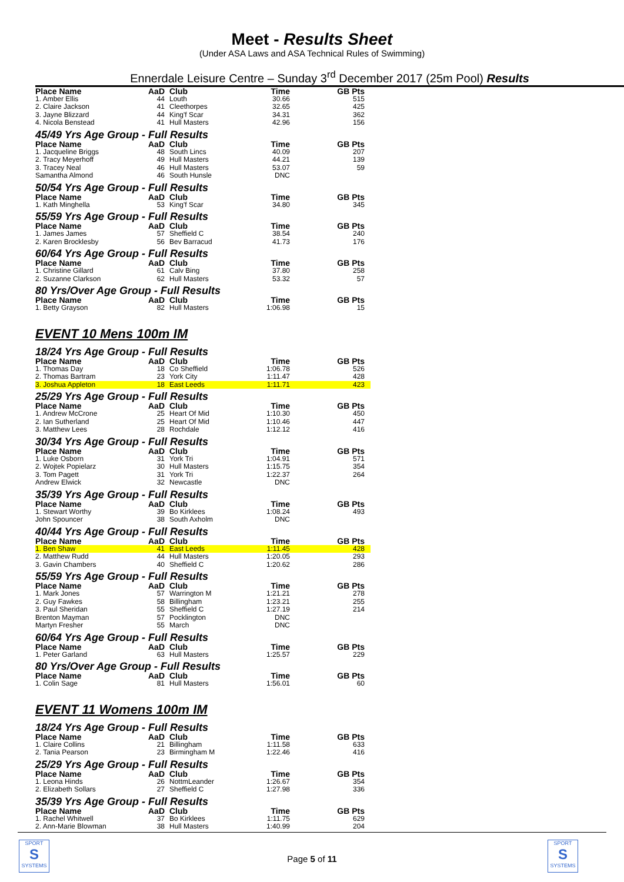Meet - Results Sheet
(Under ASA Laws and ASA Technical Rules of Swimming)
Ennerdale Leisure Centre – Sunday 3<sup>rd</sup> December 2017 (25m Pool) Results
| Place Name | AaD | Club | Time | GB Pts |
| --- | --- | --- | --- | --- |
| 1. Amber Ellis | 44 | Louth | 30.66 | 515 |
| 2. Claire Jackson | 41 | Cleethorpes | 32.65 | 425 |
| 3. Jayne Blizzard | 44 | King'f Scar | 34.31 | 362 |
| 4. Nicola Benstead | 41 | Hull Masters | 42.96 | 156 |
45/49 Yrs Age Group - Full Results
| Place Name | AaD | Club | Time | GB Pts |
| --- | --- | --- | --- | --- |
| 1. Jacqueline Briggs | 48 | South Lincs | 40.09 | 207 |
| 2. Tracy Meyerhoff | 49 | Hull Masters | 44.21 | 139 |
| 3. Tracey Neal | 46 | Hull Masters | 53.07 | 59 |
| Samantha Almond | 46 | South Hunsle | DNC | |
50/54 Yrs Age Group - Full Results
| Place Name | AaD | Club | Time | GB Pts |
| --- | --- | --- | --- | --- |
| 1. Kath Minghella | 53 | King'f Scar | 34.80 | 345 |
55/59 Yrs Age Group - Full Results
| Place Name | AaD | Club | Time | GB Pts |
| --- | --- | --- | --- | --- |
| 1. James James | 57 | Sheffield C | 38.54 | 240 |
| 2. Karen Brocklesby | 56 | Bev Barracud | 41.73 | 176 |
60/64 Yrs Age Group - Full Results
| Place Name | AaD | Club | Time | GB Pts |
| --- | --- | --- | --- | --- |
| 1. Christine Gillard | 61 | Calv Bing | 37.80 | 258 |
| 2. Suzanne Clarkson | 62 | Hull Masters | 53.32 | 57 |
80 Yrs/Over Age Group - Full Results
| Place Name | AaD | Club | Time | GB Pts |
| --- | --- | --- | --- | --- |
| 1. Betty Grayson | 82 | Hull Masters | 1:06.98 | 15 |
EVENT 10 Mens 100m IM
18/24 Yrs Age Group - Full Results
| Place Name | AaD | Club | Time | GB Pts |
| --- | --- | --- | --- | --- |
| 1. Thomas Day | 18 | Co Sheffield | 1:06.78 | 526 |
| 2. Thomas Bartram | 23 | York City | 1:11.47 | 428 |
| 3. Joshua Appleton | 18 | East Leeds | 1:11.71 | 423 |
25/29 Yrs Age Group - Full Results
| Place Name | AaD | Club | Time | GB Pts |
| --- | --- | --- | --- | --- |
| 1. Andrew McCrone | 25 | Heart Of Mid | 1:10.30 | 450 |
| 2. Ian Sutherland | 25 | Heart Of Mid | 1:10.46 | 447 |
| 3. Matthew Lees | 28 | Rochdale | 1:12.12 | 416 |
30/34 Yrs Age Group - Full Results
| Place Name | AaD | Club | Time | GB Pts |
| --- | --- | --- | --- | --- |
| 1. Luke Osborn | 31 | York Tri | 1:04.91 | 571 |
| 2. Wojtek Popielarz | 30 | Hull Masters | 1:15.75 | 354 |
| 3. Tom Pagett | 31 | York Tri | 1:22.37 | 264 |
| Andrew Elwick | 32 | Newcastle | DNC | |
35/39 Yrs Age Group - Full Results
| Place Name | AaD | Club | Time | GB Pts |
| --- | --- | --- | --- | --- |
| 1. Stewart Worthy | 39 | Bo Kirklees | 1:08.24 | 493 |
| John Spouncer | 38 | South Axholm | DNC | |
40/44 Yrs Age Group - Full Results
| Place Name | AaD | Club | Time | GB Pts |
| --- | --- | --- | --- | --- |
| 1. Ben Shaw | 41 | East Leeds | 1:11.45 | 428 |
| 2. Matthew Rudd | 44 | Hull Masters | 1:20.05 | 293 |
| 3. Gavin Chambers | 40 | Sheffield C | 1:20.62 | 286 |
55/59 Yrs Age Group - Full Results
| Place Name | AaD | Club | Time | GB Pts |
| --- | --- | --- | --- | --- |
| 1. Mark Jones | 57 | Warrington M | 1:21.21 | 278 |
| 2. Guy Fawkes | 58 | Billingham | 1:23.21 | 255 |
| 3. Paul Sheridan | 55 | Sheffield C | 1:27.19 | 214 |
| Brenton Mayman | 57 | Pocklington | DNC | |
| Martyn Fresher | 55 | March | DNC | |
60/64 Yrs Age Group - Full Results
| Place Name | AaD | Club | Time | GB Pts |
| --- | --- | --- | --- | --- |
| 1. Peter Garland | 63 | Hull Masters | 1:25.57 | 229 |
80 Yrs/Over Age Group - Full Results
| Place Name | AaD | Club | Time | GB Pts |
| --- | --- | --- | --- | --- |
| 1. Colin Sage | 81 | Hull Masters | 1:56.01 | 60 |
EVENT 11 Womens 100m IM
18/24 Yrs Age Group - Full Results
| Place Name | AaD | Club | Time | GB Pts |
| --- | --- | --- | --- | --- |
| 1. Claire Collins | 21 | Billingham | 1:11.58 | 633 |
| 2. Tania Pearson | 23 | Birmingham M | 1:22.46 | 416 |
25/29 Yrs Age Group - Full Results
| Place Name | AaD | Club | Time | GB Pts |
| --- | --- | --- | --- | --- |
| 1. Leona Hinds | 26 | NottmLeander | 1:26.67 | 354 |
| 2. Elizabeth Sollars | 27 | Sheffield C | 1:27.98 | 336 |
35/39 Yrs Age Group - Full Results
| Place Name | AaD | Club | Time | GB Pts |
| --- | --- | --- | --- | --- |
| 1. Rachel Whitwell | 37 | Bo Kirklees | 1:11.75 | 629 |
| 2. Ann-Marie Blowman | 38 | Hull Masters | 1:40.99 | 204 |
SPORT
S
SYSTEMS
SPORT
S
SYSTEMS
Page 5 of 11